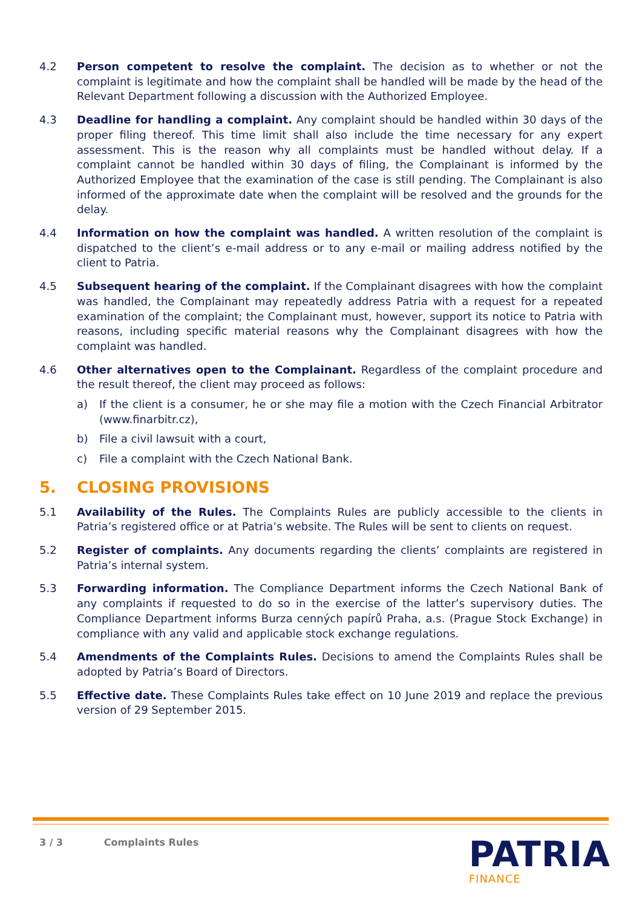4.2 Person competent to resolve the complaint. The decision as to whether or not the complaint is legitimate and how the complaint shall be handled will be made by the head of the Relevant Department following a discussion with the Authorized Employee.
4.3 Deadline for handling a complaint. Any complaint should be handled within 30 days of the proper filing thereof. This time limit shall also include the time necessary for any expert assessment. This is the reason why all complaints must be handled without delay. If a complaint cannot be handled within 30 days of filing, the Complainant is informed by the Authorized Employee that the examination of the case is still pending. The Complainant is also informed of the approximate date when the complaint will be resolved and the grounds for the delay.
4.4 Information on how the complaint was handled. A written resolution of the complaint is dispatched to the client’s e-mail address or to any e-mail or mailing address notified by the client to Patria.
4.5 Subsequent hearing of the complaint. If the Complainant disagrees with how the complaint was handled, the Complainant may repeatedly address Patria with a request for a repeated examination of the complaint; the Complainant must, however, support its notice to Patria with reasons, including specific material reasons why the Complainant disagrees with how the complaint was handled.
4.6 Other alternatives open to the Complainant. Regardless of the complaint procedure and the result thereof, the client may proceed as follows:
a) If the client is a consumer, he or she may file a motion with the Czech Financial Arbitrator (www.finarbitr.cz),
b) File a civil lawsuit with a court,
c) File a complaint with the Czech National Bank.
5. CLOSING PROVISIONS
5.1 Availability of the Rules. The Complaints Rules are publicly accessible to the clients in Patria’s registered office or at Patria’s website. The Rules will be sent to clients on request.
5.2 Register of complaints. Any documents regarding the clients’ complaints are registered in Patria’s internal system.
5.3 Forwarding information. The Compliance Department informs the Czech National Bank of any complaints if requested to do so in the exercise of the latter’s supervisory duties. The Compliance Department informs Burza cenných papírů Praha, a.s. (Prague Stock Exchange) in compliance with any valid and applicable stock exchange regulations.
5.4 Amendments of the Complaints Rules. Decisions to amend the Complaints Rules shall be adopted by Patria’s Board of Directors.
5.5 Effective date. These Complaints Rules take effect on 10 June 2019 and replace the previous version of 29 September 2015.
3 / 3 Complaints Rules
PATRIA
FINANCE